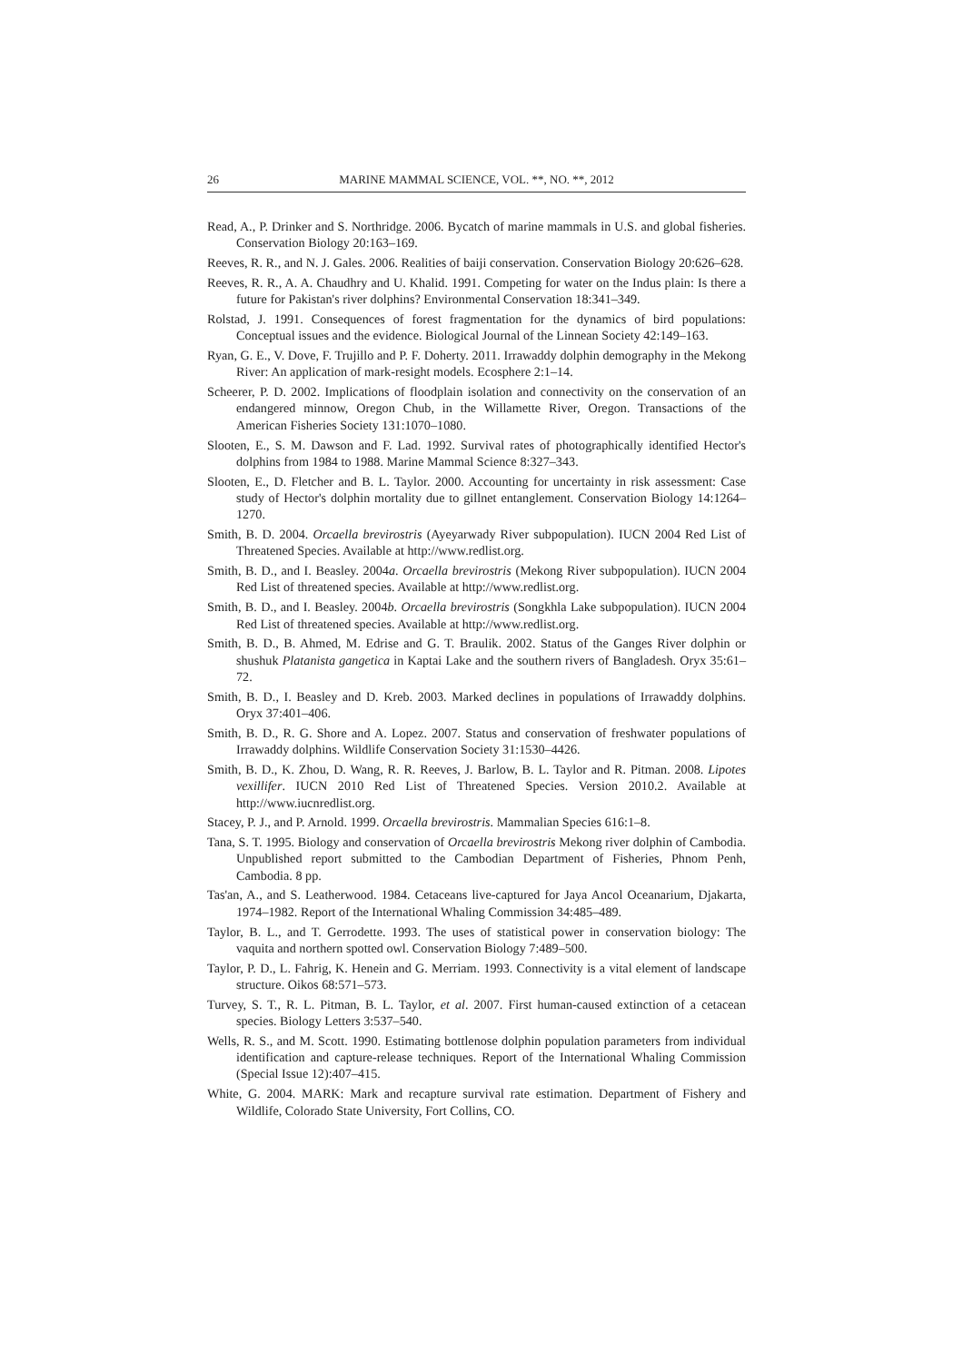26 MARINE MAMMAL SCIENCE, VOL. **, NO. **, 2012
Read, A., P. Drinker and S. Northridge. 2006. Bycatch of marine mammals in U.S. and global fisheries. Conservation Biology 20:163–169.
Reeves, R. R., and N. J. Gales. 2006. Realities of baiji conservation. Conservation Biology 20:626–628.
Reeves, R. R., A. A. Chaudhry and U. Khalid. 1991. Competing for water on the Indus plain: Is there a future for Pakistan's river dolphins? Environmental Conservation 18:341–349.
Rolstad, J. 1991. Consequences of forest fragmentation for the dynamics of bird populations: Conceptual issues and the evidence. Biological Journal of the Linnean Society 42:149–163.
Ryan, G. E., V. Dove, F. Trujillo and P. F. Doherty. 2011. Irrawaddy dolphin demography in the Mekong River: An application of mark-resight models. Ecosphere 2:1–14.
Scheerer, P. D. 2002. Implications of floodplain isolation and connectivity on the conservation of an endangered minnow, Oregon Chub, in the Willamette River, Oregon. Transactions of the American Fisheries Society 131:1070–1080.
Slooten, E., S. M. Dawson and F. Lad. 1992. Survival rates of photographically identified Hector's dolphins from 1984 to 1988. Marine Mammal Science 8:327–343.
Slooten, E., D. Fletcher and B. L. Taylor. 2000. Accounting for uncertainty in risk assessment: Case study of Hector's dolphin mortality due to gillnet entanglement. Conservation Biology 14:1264–1270.
Smith, B. D. 2004. Orcaella brevirostris (Ayeyarwady River subpopulation). IUCN 2004 Red List of Threatened Species. Available at http://www.redlist.org.
Smith, B. D., and I. Beasley. 2004a. Orcaella brevirostris (Mekong River subpopulation). IUCN 2004 Red List of threatened species. Available at http://www.redlist.org.
Smith, B. D., and I. Beasley. 2004b. Orcaella brevirostris (Songkhla Lake subpopulation). IUCN 2004 Red List of threatened species. Available at http://www.redlist.org.
Smith, B. D., B. Ahmed, M. Edrise and G. T. Braulik. 2002. Status of the Ganges River dolphin or shushuk Platanista gangetica in Kaptai Lake and the southern rivers of Bangladesh. Oryx 35:61–72.
Smith, B. D., I. Beasley and D. Kreb. 2003. Marked declines in populations of Irrawaddy dolphins. Oryx 37:401–406.
Smith, B. D., R. G. Shore and A. Lopez. 2007. Status and conservation of freshwater populations of Irrawaddy dolphins. Wildlife Conservation Society 31:1530–4426.
Smith, B. D., K. Zhou, D. Wang, R. R. Reeves, J. Barlow, B. L. Taylor and R. Pitman. 2008. Lipotes vexillifer. IUCN 2010 Red List of Threatened Species. Version 2010.2. Available at http://www.iucnredlist.org.
Stacey, P. J., and P. Arnold. 1999. Orcaella brevirostris. Mammalian Species 616:1–8.
Tana, S. T. 1995. Biology and conservation of Orcaella brevirostris Mekong river dolphin of Cambodia. Unpublished report submitted to the Cambodian Department of Fisheries, Phnom Penh, Cambodia. 8 pp.
Tas'an, A., and S. Leatherwood. 1984. Cetaceans live-captured for Jaya Ancol Oceanarium, Djakarta, 1974–1982. Report of the International Whaling Commission 34:485–489.
Taylor, B. L., and T. Gerrodette. 1993. The uses of statistical power in conservation biology: The vaquita and northern spotted owl. Conservation Biology 7:489–500.
Taylor, P. D., L. Fahrig, K. Henein and G. Merriam. 1993. Connectivity is a vital element of landscape structure. Oikos 68:571–573.
Turvey, S. T., R. L. Pitman, B. L. Taylor, et al. 2007. First human-caused extinction of a cetacean species. Biology Letters 3:537–540.
Wells, R. S., and M. Scott. 1990. Estimating bottlenose dolphin population parameters from individual identification and capture-release techniques. Report of the International Whaling Commission (Special Issue 12):407–415.
White, G. 2004. MARK: Mark and recapture survival rate estimation. Department of Fishery and Wildlife, Colorado State University, Fort Collins, CO.